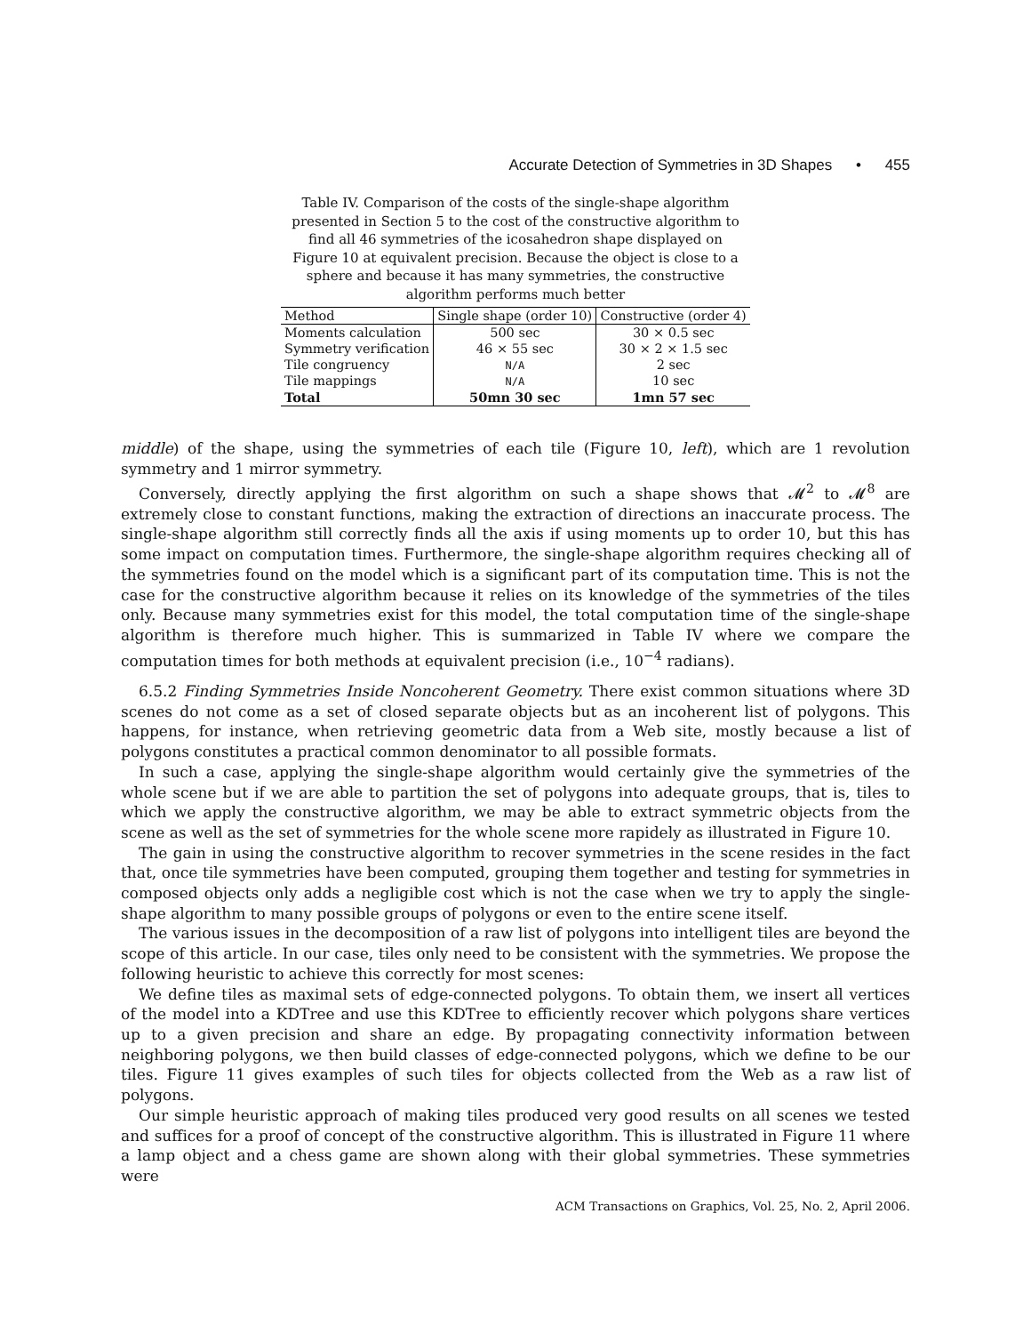Accurate Detection of Symmetries in 3D Shapes • 455
Table IV. Comparison of the costs of the single-shape algorithm presented in Section 5 to the cost of the constructive algorithm to find all 46 symmetries of the icosahedron shape displayed on Figure 10 at equivalent precision. Because the object is close to a sphere and because it has many symmetries, the constructive algorithm performs much better
| Method | Single shape (order 10) | Constructive (order 4) |
| --- | --- | --- |
| Moments calculation | 500 sec | 30 × 0.5 sec |
| Symmetry verification | 46 × 55 sec | 30 × 2 × 1.5 sec |
| Tile congruency | N/A | 2 sec |
| Tile mappings | N/A | 10 sec |
| Total | 50mn 30 sec | 1mn 57 sec |
middle) of the shape, using the symmetries of each tile (Figure 10, left), which are 1 revolution symmetry and 1 mirror symmetry.
Conversely, directly applying the first algorithm on such a shape shows that 𝓜<sup>2</sup> to 𝓜<sup>8</sup> are extremely close to constant functions, making the extraction of directions an inaccurate process. The single-shape algorithm still correctly finds all the axis if using moments up to order 10, but this has some impact on computation times. Furthermore, the single-shape algorithm requires checking all of the symmetries found on the model which is a significant part of its computation time. This is not the case for the constructive algorithm because it relies on its knowledge of the symmetries of the tiles only. Because many symmetries exist for this model, the total computation time of the single-shape algorithm is therefore much higher. This is summarized in Table IV where we compare the computation times for both methods at equivalent precision (i.e., 10<sup>−4</sup> radians).
6.5.2 Finding Symmetries Inside Noncoherent Geometry. There exist common situations where 3D scenes do not come as a set of closed separate objects but as an incoherent list of polygons. This happens, for instance, when retrieving geometric data from a Web site, mostly because a list of polygons constitutes a practical common denominator to all possible formats.
In such a case, applying the single-shape algorithm would certainly give the symmetries of the whole scene but if we are able to partition the set of polygons into adequate groups, that is, tiles to which we apply the constructive algorithm, we may be able to extract symmetric objects from the scene as well as the set of symmetries for the whole scene more rapidely as illustrated in Figure 10.
The gain in using the constructive algorithm to recover symmetries in the scene resides in the fact that, once tile symmetries have been computed, grouping them together and testing for symmetries in composed objects only adds a negligible cost which is not the case when we try to apply the single-shape algorithm to many possible groups of polygons or even to the entire scene itself.
The various issues in the decomposition of a raw list of polygons into intelligent tiles are beyond the scope of this article. In our case, tiles only need to be consistent with the symmetries. We propose the following heuristic to achieve this correctly for most scenes:
We define tiles as maximal sets of edge-connected polygons. To obtain them, we insert all vertices of the model into a KDTree and use this KDTree to efficiently recover which polygons share vertices up to a given precision and share an edge. By propagating connectivity information between neighboring polygons, we then build classes of edge-connected polygons, which we define to be our tiles. Figure 11 gives examples of such tiles for objects collected from the Web as a raw list of polygons.
Our simple heuristic approach of making tiles produced very good results on all scenes we tested and suffices for a proof of concept of the constructive algorithm. This is illustrated in Figure 11 where a lamp object and a chess game are shown along with their global symmetries. These symmetries were
ACM Transactions on Graphics, Vol. 25, No. 2, April 2006.